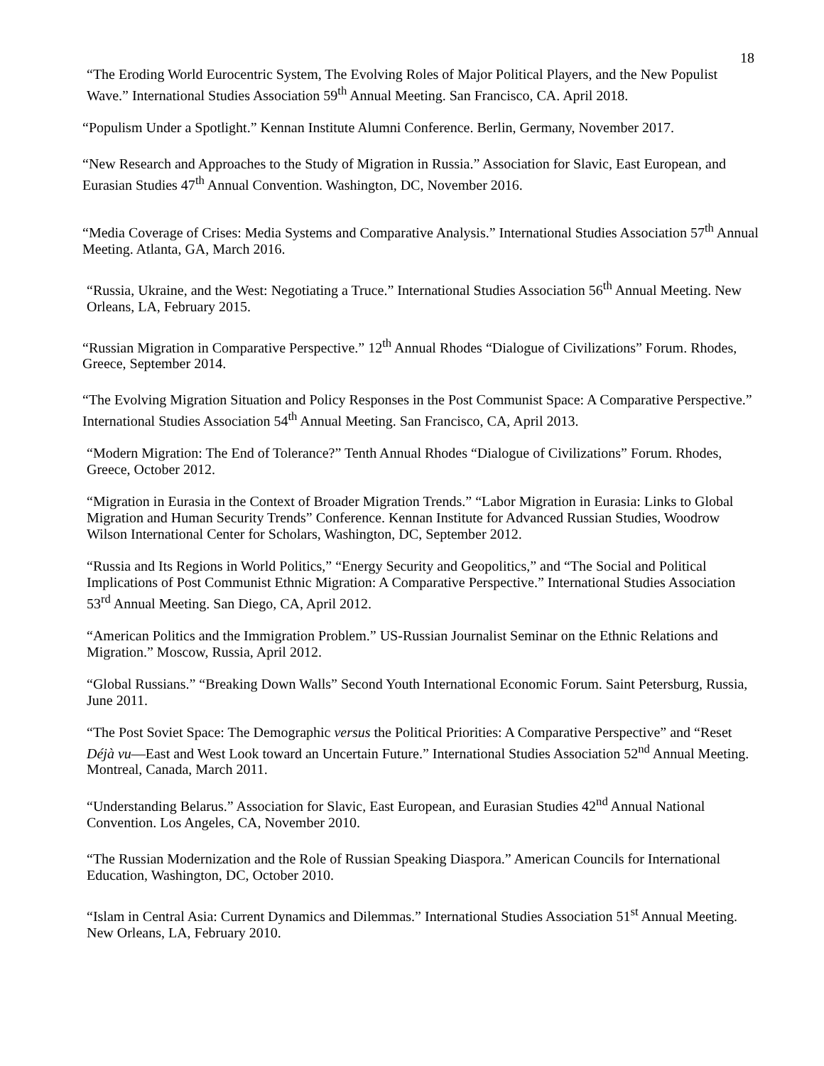18
“The Eroding World Eurocentric System, The Evolving Roles of Major Political Players, and the New Populist Wave.” International Studies Association 59<sup>th</sup> Annual Meeting. San Francisco, CA. April 2018.
“Populism Under a Spotlight.” Kennan Institute Alumni Conference. Berlin, Germany, November 2017.
“New Research and Approaches to the Study of Migration in Russia.” Association for Slavic, East European, and Eurasian Studies 47<sup>th</sup> Annual Convention. Washington, DC, November 2016.
“Media Coverage of Crises: Media Systems and Comparative Analysis.” International Studies Association 57<sup>th</sup> Annual Meeting. Atlanta, GA, March 2016.
“Russia, Ukraine, and the West: Negotiating a Truce.” International Studies Association 56<sup>th</sup> Annual Meeting. New Orleans, LA, February 2015.
“Russian Migration in Comparative Perspective.” 12<sup>th</sup> Annual Rhodes “Dialogue of Civilizations” Forum. Rhodes, Greece, September 2014.
“The Evolving Migration Situation and Policy Responses in the Post Communist Space: A Comparative Perspective.” International Studies Association 54<sup>th</sup> Annual Meeting. San Francisco, CA, April 2013.
“Modern Migration: The End of Tolerance?” Tenth Annual Rhodes “Dialogue of Civilizations” Forum. Rhodes, Greece, October 2012.
“Migration in Eurasia in the Context of Broader Migration Trends.” “Labor Migration in Eurasia: Links to Global Migration and Human Security Trends” Conference. Kennan Institute for Advanced Russian Studies, Woodrow Wilson International Center for Scholars, Washington, DC, September 2012.
“Russia and Its Regions in World Politics,” “Energy Security and Geopolitics,” and “The Social and Political Implications of Post Communist Ethnic Migration: A Comparative Perspective.” International Studies Association 53<sup>rd</sup> Annual Meeting. San Diego, CA, April 2012.
“American Politics and the Immigration Problem.” US-Russian Journalist Seminar on the Ethnic Relations and Migration.” Moscow, Russia, April 2012.
“Global Russians.” “Breaking Down Walls” Second Youth International Economic Forum. Saint Petersburg, Russia, June 2011.
“The Post Soviet Space: The Demographic versus the Political Priorities: A Comparative Perspective” and “Reset Déjà vu—East and West Look toward an Uncertain Future.” International Studies Association 52<sup>nd</sup> Annual Meeting. Montreal, Canada, March 2011.
“Understanding Belarus.” Association for Slavic, East European, and Eurasian Studies 42<sup>nd</sup> Annual National Convention. Los Angeles, CA, November 2010.
“The Russian Modernization and the Role of Russian Speaking Diaspora.” American Councils for International Education, Washington, DC, October 2010.
“Islam in Central Asia: Current Dynamics and Dilemmas.” International Studies Association 51<sup>st</sup> Annual Meeting. New Orleans, LA, February 2010.